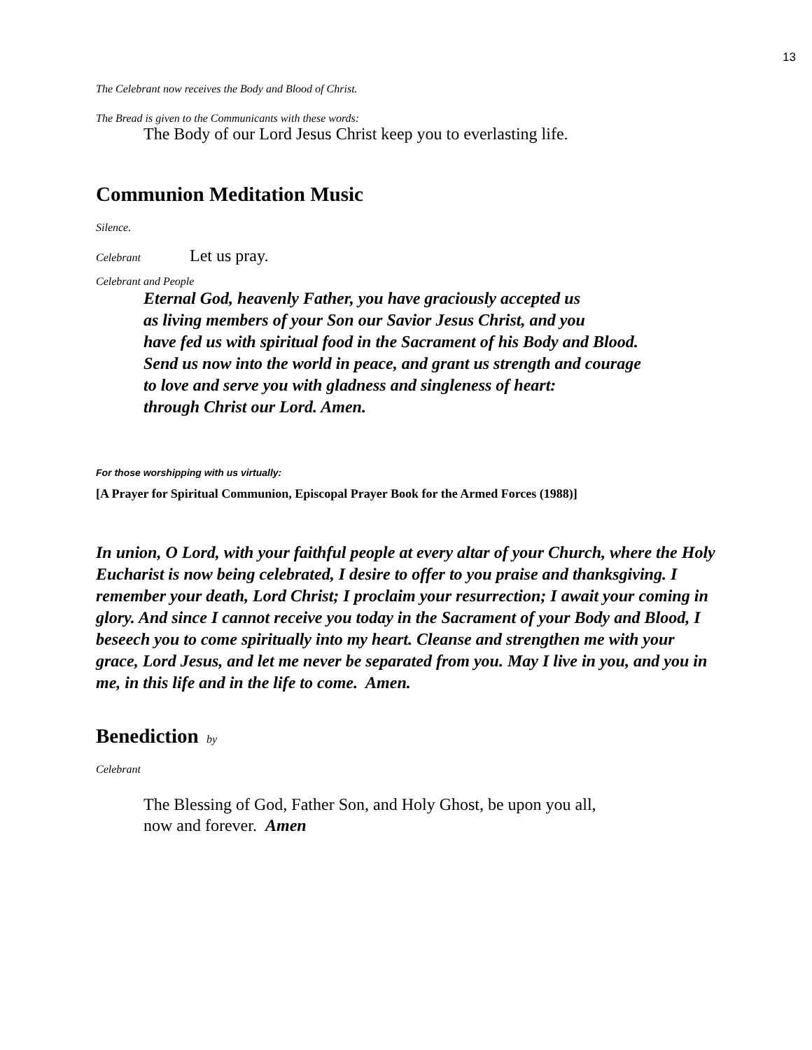13
The Celebrant now receives the Body and Blood of Christ.
The Bread is given to the Communicants with these words:
The Body of our Lord Jesus Christ keep you to everlasting life.
Communion Meditation Music
Silence.
Celebrant Let us pray.
Celebrant and People
Eternal God, heavenly Father, you have graciously accepted us
as living members of your Son our Savior Jesus Christ, and you
have fed us with spiritual food in the Sacrament of his Body and Blood.
Send us now into the world in peace, and grant us strength and courage
to love and serve you with gladness and singleness of heart:
through Christ our Lord. Amen.
For those worshipping with us virtually:
[A Prayer for Spiritual Communion, Episcopal Prayer Book for the Armed Forces (1988)]
In union, O Lord, with your faithful people at every altar of your Church, where the Holy Eucharist is now being celebrated, I desire to offer to you praise and thanksgiving. I remember your death, Lord Christ; I proclaim your resurrection; I await your coming in glory. And since I cannot receive you today in the Sacrament of your Body and Blood, I beseech you to come spiritually into my heart. Cleanse and strengthen me with your grace, Lord Jesus, and let me never be separated from you. May I live in you, and you in me, in this life and in the life to come. Amen.
Benediction by
Celebrant
The Blessing of God, Father Son, and Holy Ghost, be upon you all,
now and forever. Amen